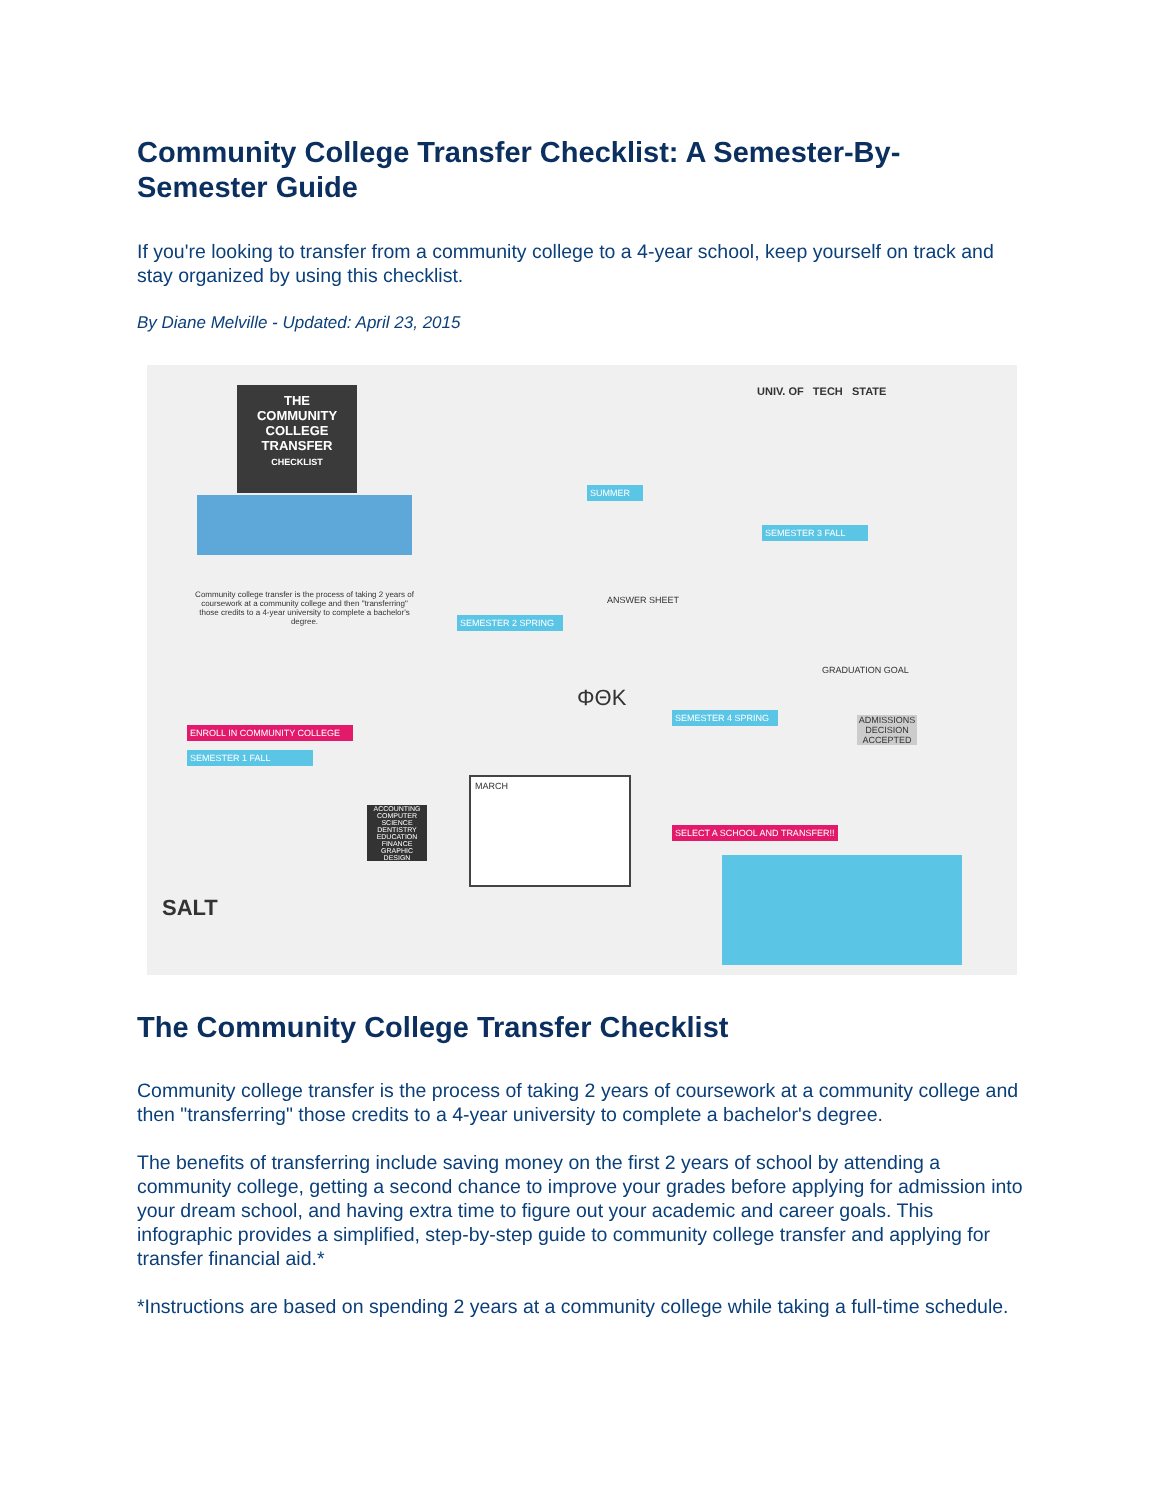Community College Transfer Checklist: A Semester-By-Semester Guide
If you're looking to transfer from a community college to a 4-year school, keep yourself on track and stay organized by using this checklist.
By Diane Melville - Updated: April 23, 2015
THE
COMMUNITY
COLLEGE
TRANSFER
CHECKLIST
Community college transfer is the process of taking 2 years of coursework at a community college and then "transferring" those credits to a 4-year university to complete a bachelor's degree.
ENROLL IN COMMUNITY COLLEGE
SEMESTER 1 FALL
SEMESTER 2 SPRING
SUMMER
SEMESTER 3 FALL
SEMESTER 4 SPRING
SELECT A SCHOOL AND TRANSFER!!
UNIV. OF TECH STATE
ANSWER SHEET
ΦΘK
MARCH
GRADUATION GOAL
ADMISSIONS DECISION ACCEPTED
ACCOUNTING COMPUTER SCIENCE DENTISTRY EDUCATION FINANCE GRAPHIC DESIGN
SALT
The Community College Transfer Checklist
Community college transfer is the process of taking 2 years of coursework at a community college and then "transferring" those credits to a 4-year university to complete a bachelor's degree.
The benefits of transferring include saving money on the first 2 years of school by attending a community college, getting a second chance to improve your grades before applying for admission into your dream school, and having extra time to figure out your academic and career goals. This infographic provides a simplified, step-by-step guide to community college transfer and applying for transfer financial aid.*
*Instructions are based on spending 2 years at a community college while taking a full-time schedule.